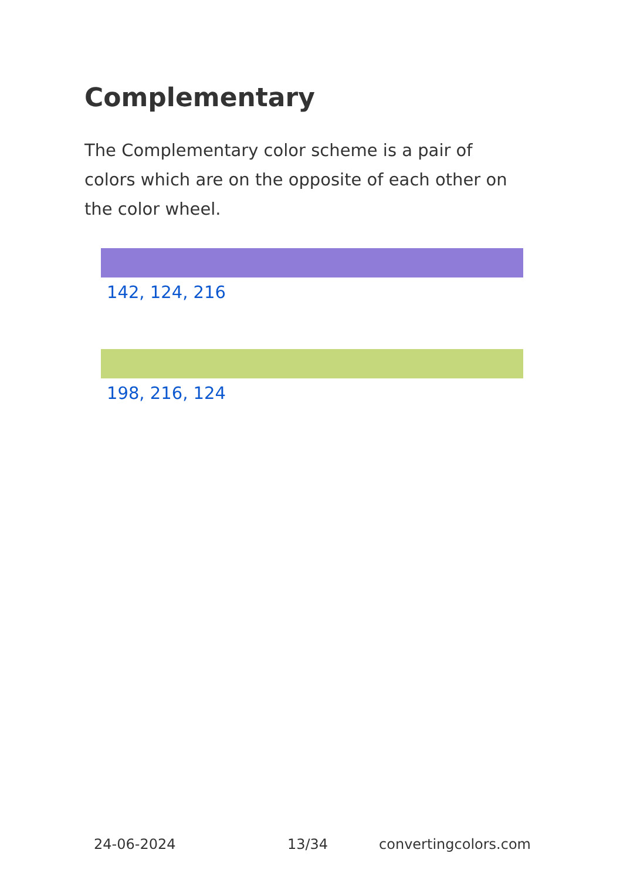Complementary
The Complementary color scheme is a pair of colors which are on the opposite of each other on the color wheel.
142, 124, 216
198, 216, 124
24-06-2024 13/34 convertingcolors.com